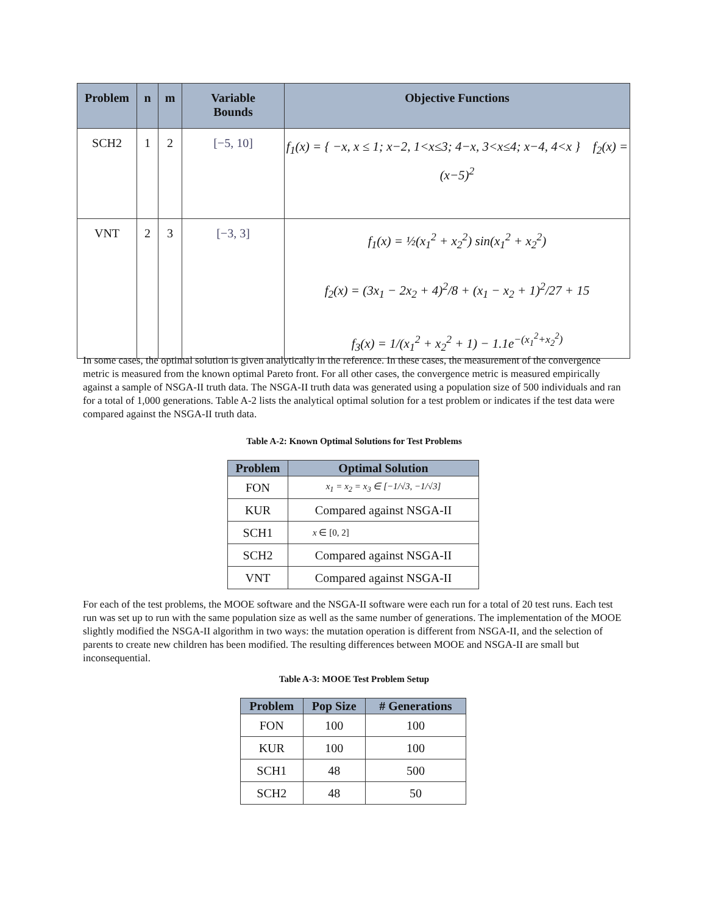| Problem | n | m | Variable Bounds | Objective Functions |
| --- | --- | --- | --- | --- |
| SCH2 | 1 | 2 | [−5, 10] | f<sub>1</sub>(x) = { −x, x ≤ 1; x−2, 1<x≤3; 4−x, 3<x≤4; x−4, 4<x } f<sub>2</sub>(x) = (x−5)<sup>2</sup> |
| VNT | 2 | 3 | [−3, 3] | f<sub>1</sub>(x) = ½(x<sub>1</sub><sup>2</sup> + x<sub>2</sub><sup>2</sup>) sin(x<sub>1</sub><sup>2</sup> + x<sub>2</sub><sup>2</sup>) f<sub>2</sub>(x) = (3x<sub>1</sub> − 2x<sub>2</sub> + 4)<sup>2</sup>/8 + (x<sub>1</sub> − x<sub>2</sub> + 1)<sup>2</sup>/27 + 15 f<sub>3</sub>(x) = 1/(x<sub>1</sub><sup>2</sup> + x<sub>2</sub><sup>2</sup> + 1) − 1.1e<sup>−(x<sub>1</sub><sup>2</sup>+x<sub>2</sub><sup>2</sup>)</sup> |
In some cases, the optimal solution is given analytically in the reference. In these cases, the measurement of the convergence metric is measured from the known optimal Pareto front. For all other cases, the convergence metric is measured empirically against a sample of NSGA-II truth data. The NSGA-II truth data was generated using a population size of 500 individuals and ran for a total of 1,000 generations. Table A-2 lists the analytical optimal solution for a test problem or indicates if the test data were compared against the NSGA-II truth data.
Table A-2: Known Optimal Solutions for Test Problems
| Problem | Optimal Solution |
| --- | --- |
| FON | x<sub>1</sub> = x<sub>2</sub> = x<sub>3</sub> ∈ [−1/√3, −1/√3] |
| KUR | Compared against NSGA-II |
| SCH1 | x ∈ [0, 2] |
| SCH2 | Compared against NSGA-II |
| VNT | Compared against NSGA-II |
For each of the test problems, the MOOE software and the NSGA-II software were each run for a total of 20 test runs. Each test run was set up to run with the same population size as well as the same number of generations. The implementation of the MOOE slightly modified the NSGA-II algorithm in two ways: the mutation operation is different from NSGA-II, and the selection of parents to create new children has been modified. The resulting differences between MOOE and NSGA-II are small but inconsequential.
Table A-3: MOOE Test Problem Setup
| Problem | Pop Size | # Generations |
| --- | --- | --- |
| FON | 100 | 100 |
| KUR | 100 | 100 |
| SCH1 | 48 | 500 |
| SCH2 | 48 | 50 |